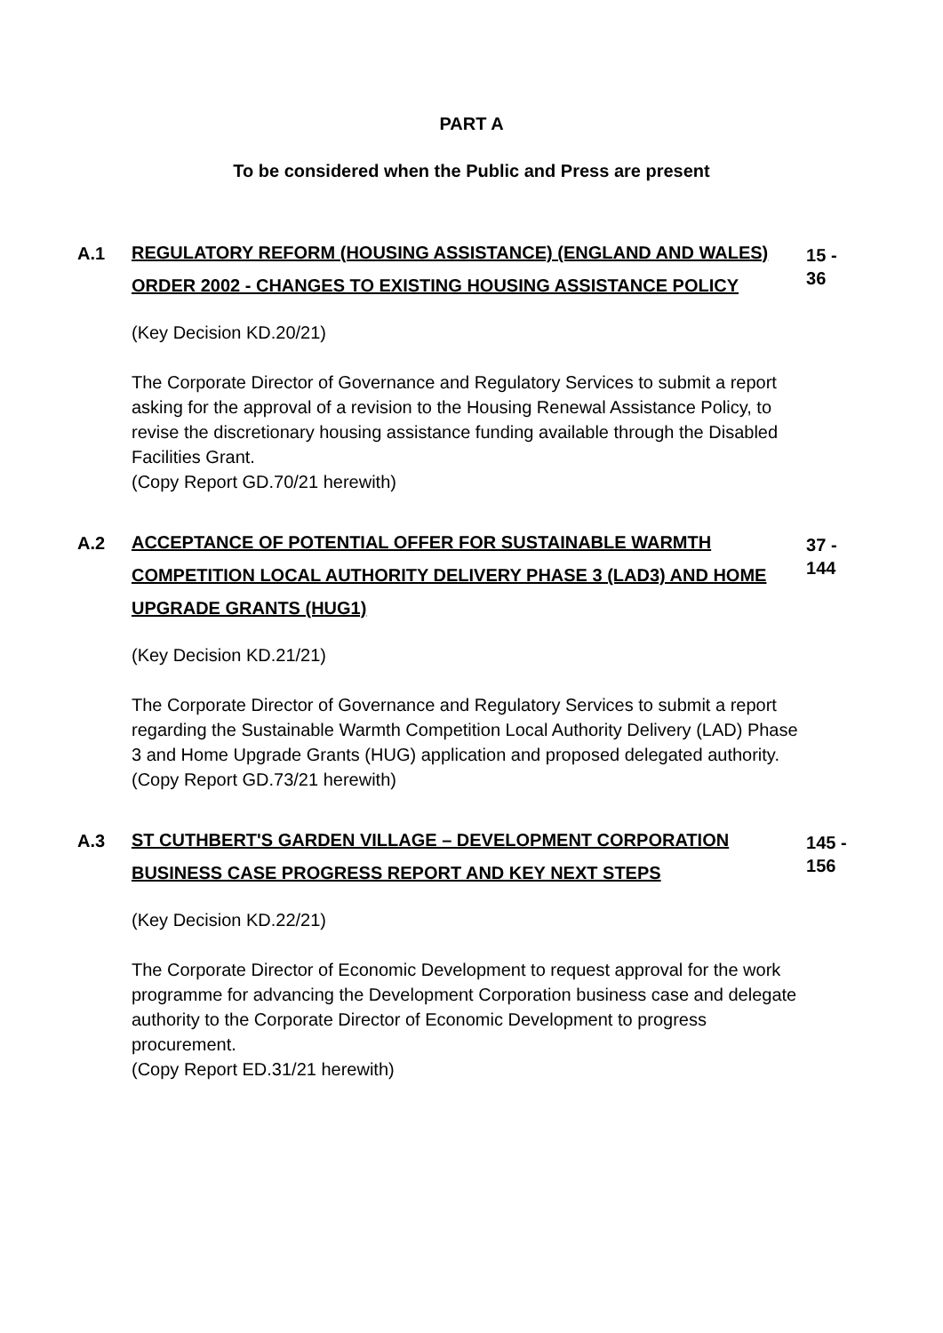PART A
To be considered when the Public and Press are present
A.1
REGULATORY REFORM (HOUSING ASSISTANCE) (ENGLAND AND WALES) ORDER 2002 - CHANGES TO EXISTING HOUSING ASSISTANCE POLICY
15 - 36
(Key Decision KD.20/21)
The Corporate Director of Governance and Regulatory Services to submit a report asking for the approval of a revision to the Housing Renewal Assistance Policy, to revise the discretionary housing assistance funding available through the Disabled Facilities Grant.
(Copy Report GD.70/21 herewith)
A.2
ACCEPTANCE OF POTENTIAL OFFER FOR SUSTAINABLE WARMTH COMPETITION LOCAL AUTHORITY DELIVERY PHASE 3 (LAD3) AND HOME UPGRADE GRANTS (HUG1)
37 - 144
(Key Decision KD.21/21)
The Corporate Director of Governance and Regulatory Services to submit a report regarding the Sustainable Warmth Competition Local Authority Delivery (LAD) Phase 3 and Home Upgrade Grants (HUG) application and proposed delegated authority.
(Copy Report GD.73/21 herewith)
A.3
ST CUTHBERT'S GARDEN VILLAGE – DEVELOPMENT CORPORATION BUSINESS CASE PROGRESS REPORT AND KEY NEXT STEPS
145 - 156
(Key Decision KD.22/21)
The Corporate Director of Economic Development to request approval for the work programme for advancing the Development Corporation business case and delegate authority to the Corporate Director of Economic Development to progress procurement.
(Copy Report ED.31/21 herewith)